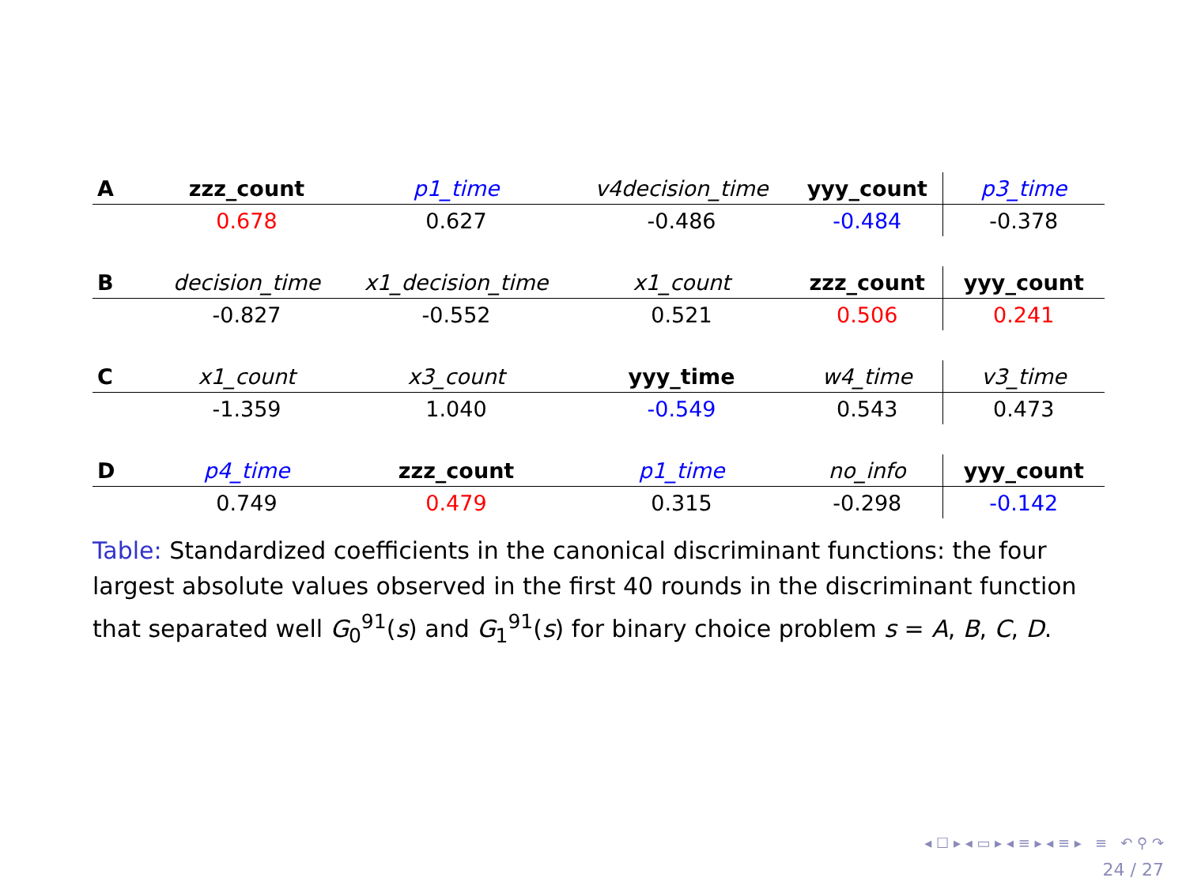| A | zzz_count | p1_time | v4decision_time | yyy_count | p3_time |
| --- | --- | --- | --- | --- | --- |
| | 0.678 | 0.627 | -0.486 | -0.484 | -0.378 |
| B | decision_time | x1_decision_time | x1_count | zzz_count | yyy_count |
| --- | --- | --- | --- | --- | --- |
| | -0.827 | -0.552 | 0.521 | 0.506 | 0.241 |
| C | x1_count | x3_count | yyy_time | w4_time | v3_time |
| --- | --- | --- | --- | --- | --- |
| | -1.359 | 1.040 | -0.549 | 0.543 | 0.473 |
| D | p4_time | zzz_count | p1_time | no_info | yyy_count |
| --- | --- | --- | --- | --- | --- |
| | 0.749 | 0.479 | 0.315 | -0.298 | -0.142 |
Table: Standardized coefficients in the canonical discriminant functions: the four largest absolute values observed in the first 40 rounds in the discriminant function that separated well G<sub>0</sub><sup>91</sup>(s) and G<sub>1</sub><sup>91</sup>(s) for binary choice problem s = A, B, C, D.
◂ ☐ ▸ ◂ ▭ ▸ ◂ ≡ ▸ ◂ ≡ ▸ ≡ ↶ ⚲ ↷
24 / 27